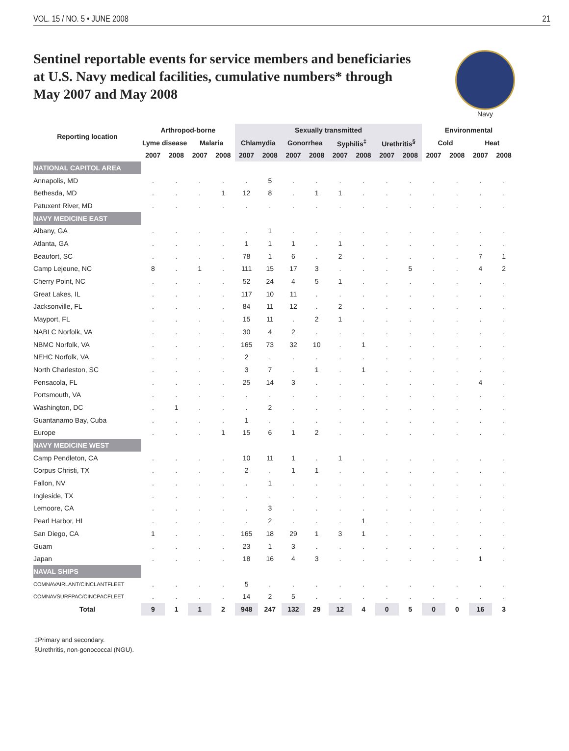VOL. 15 / NO. 5 • JUNE 2008 21
Sentinel reportable events for service members and beneficiaries
at U.S. Navy medical facilities, cumulative numbers* through
May 2007 and May 2008
Navy
| Reporting location | Arthropod-borne | | | | Sexually transmitted | | | | | | | | Environmental | | | |
| --- | --- | --- | --- | --- | --- | --- | --- | --- | --- | --- | --- | --- | --- | --- | --- | --- |
| | Lyme disease | | Malaria | | Chlamydia | | Gonorrhea | | Syphilis<sup>‡</sup> | | Urethritis<sup>§</sup> | | Cold | | Heat | |
| | 2007 | 2008 | 2007 | 2008 | 2007 | 2008 | 2007 | 2008 | 2007 | 2008 | 2007 | 2008 | 2007 | 2008 | 2007 | 2008 |
| NATIONAL CAPITOL AREA | | | | | | | | | | | | | | | | |
| Annapolis, MD | . | . | . | . | . | 5 | . | . | . | . | . | . | . | . | . | . |
| Bethesda, MD | . | . | . | 1 | 12 | 8 | . | 1 | 1 | . | . | . | . | . | . | . |
| Patuxent River, MD | . | . | . | . | . | . | . | . | . | . | . | . | . | . | . | . |
| NAVY MEDICINE EAST | | | | | | | | | | | | | | | | |
| Albany, GA | . | . | . | . | . | 1 | . | . | . | . | . | . | . | . | . | . |
| Atlanta, GA | . | . | . | . | 1 | 1 | 1 | . | 1 | . | . | . | . | . | . | . |
| Beaufort, SC | . | . | . | . | 78 | 1 | 6 | . | 2 | . | . | . | . | . | 7 | 1 |
| Camp Lejeune, NC | 8 | . | 1 | . | 111 | 15 | 17 | 3 | . | . | . | 5 | . | . | 4 | 2 |
| Cherry Point, NC | . | . | . | . | 52 | 24 | 4 | 5 | 1 | . | . | . | . | . | . | . |
| Great Lakes, IL | . | . | . | . | 117 | 10 | 11 | . | . | . | . | . | . | . | . | . |
| Jacksonville, FL | . | . | . | . | 84 | 11 | 12 | . | 2 | . | . | . | . | . | . | . |
| Mayport, FL | . | . | . | . | 15 | 11 | . | 2 | 1 | . | . | . | . | . | . | . |
| NABLC Norfolk, VA | . | . | . | . | 30 | 4 | 2 | . | . | . | . | . | . | . | . | . |
| NBMC Norfolk, VA | . | . | . | . | 165 | 73 | 32 | 10 | . | 1 | . | . | . | . | . | . |
| NEHC Norfolk, VA | . | . | . | . | 2 | . | . | . | . | . | . | . | . | . | . | . |
| North Charleston, SC | . | . | . | . | 3 | 7 | . | 1 | . | 1 | . | . | . | . | . | . |
| Pensacola, FL | . | . | . | . | 25 | 14 | 3 | . | . | . | . | . | . | . | 4 | . |
| Portsmouth, VA | . | . | . | . | . | . | . | . | . | . | . | . | . | . | . | . |
| Washington, DC | . | 1 | . | . | . | 2 | . | . | . | . | . | . | . | . | . | . |
| Guantanamo Bay, Cuba | . | . | . | . | 1 | . | . | . | . | . | . | . | . | . | . | . |
| Europe | . | . | . | 1 | 15 | 6 | 1 | 2 | . | . | . | . | . | . | . | . |
| NAVY MEDICINE WEST | | | | | | | | | | | | | | | | |
| Camp Pendleton, CA | . | . | . | . | 10 | 11 | 1 | . | 1 | . | . | . | . | . | . | . |
| Corpus Christi, TX | . | . | . | . | 2 | . | 1 | 1 | . | . | . | . | . | . | . | . |
| Fallon, NV | . | . | . | . | . | 1 | . | . | . | . | . | . | . | . | . | . |
| Ingleside, TX | . | . | . | . | . | . | . | . | . | . | . | . | . | . | . | . |
| Lemoore, CA | . | . | . | . | . | 3 | . | . | . | . | . | . | . | . | . | . |
| Pearl Harbor, HI | . | . | . | . | . | 2 | . | . | . | 1 | . | . | . | . | . | . |
| San Diego, CA | 1 | . | . | . | 165 | 18 | 29 | 1 | 3 | 1 | . | . | . | . | . | . |
| Guam | . | . | . | . | 23 | 1 | 3 | . | . | . | . | . | . | . | . | . |
| Japan | . | . | . | . | 18 | 16 | 4 | 3 | . | . | . | . | . | . | 1 | . |
| NAVAL SHIPS | | | | | | | | | | | | | | | | |
| COMNAVAIRLANT/CINCLANTFLEET | . | . | . | . | 5 | . | . | . | . | . | . | . | . | . | . | . |
| COMNAVSURFPAC/CINCPACFLEET | . | . | . | . | 14 | 2 | 5 | . | . | . | . | . | . | . | . | . |
| Total | 9 | 1 | 1 | 2 | 948 | 247 | 132 | 29 | 12 | 4 | 0 | 5 | 0 | 0 | 16 | 3 |
‡Primary and secondary.
§Urethritis, non-gonococcal (NGU).